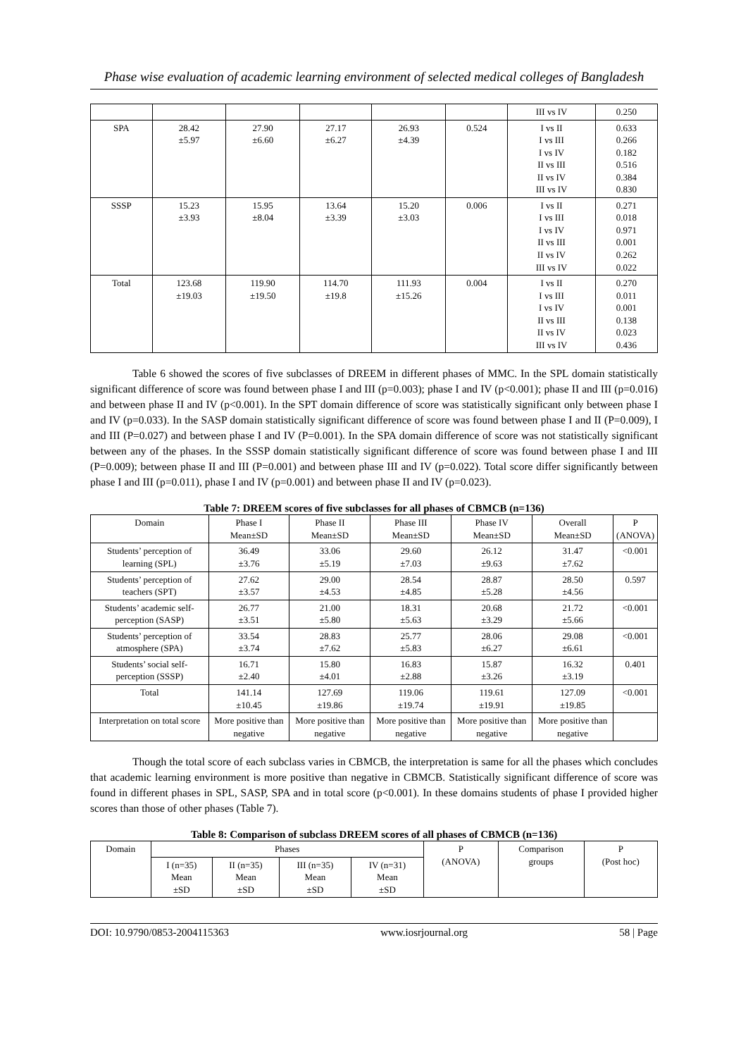Phase wise evaluation of academic learning environment of selected medical colleges of Bangladesh
| | | | | | | III vs IV | 0.250 |
| SPA | 28.42 ±5.97 | 27.90 ±6.60 | 27.17 ±6.27 | 26.93 ±4.39 | 0.524 | I vs II I vs III I vs IV II vs III II vs IV III vs IV | 0.633 0.266 0.182 0.516 0.384 0.830 |
| SSSP | 15.23 ±3.93 | 15.95 ±8.04 | 13.64 ±3.39 | 15.20 ±3.03 | 0.006 | I vs II I vs III I vs IV II vs III II vs IV III vs IV | 0.271 0.018 0.971 0.001 0.262 0.022 |
| Total | 123.68 ±19.03 | 119.90 ±19.50 | 114.70 ±19.8 | 111.93 ±15.26 | 0.004 | I vs II I vs III I vs IV II vs III II vs IV III vs IV | 0.270 0.011 0.001 0.138 0.023 0.436 |
Table 6 showed the scores of five subclasses of DREEM in different phases of MMC. In the SPL domain statistically significant difference of score was found between phase I and III (p=0.003); phase I and IV (p<0.001); phase II and III (p=0.016) and between phase II and IV (p<0.001). In the SPT domain difference of score was statistically significant only between phase I and IV (p=0.033). In the SASP domain statistically significant difference of score was found between phase I and II (P=0.009), I and III (P=0.027) and between phase I and IV (P=0.001). In the SPA domain difference of score was not statistically significant between any of the phases. In the SSSP domain statistically significant difference of score was found between phase I and III (P=0.009); between phase II and III (P=0.001) and between phase III and IV (p=0.022). Total score differ significantly between phase I and III (p=0.011), phase I and IV (p=0.001) and between phase II and IV (p=0.023).
Table 7: DREEM scores of five subclasses for all phases of CBMCB (n=136)
| Domain | Phase I Mean±SD | Phase II Mean±SD | Phase III Mean±SD | Phase IV Mean±SD | Overall Mean±SD | P (ANOVA) |
| --- | --- | --- | --- | --- | --- | --- |
| Students’ perception of learning (SPL) | 36.49 ±3.76 | 33.06 ±5.19 | 29.60 ±7.03 | 26.12 ±9.63 | 31.47 ±7.62 | <0.001 |
| Students’ perception of teachers (SPT) | 27.62 ±3.57 | 29.00 ±4.53 | 28.54 ±4.85 | 28.87 ±5.28 | 28.50 ±4.56 | 0.597 |
| Students’ academic self-perception (SASP) | 26.77 ±3.51 | 21.00 ±5.80 | 18.31 ±5.63 | 20.68 ±3.29 | 21.72 ±5.66 | <0.001 |
| Students’ perception of atmosphere (SPA) | 33.54 ±3.74 | 28.83 ±7.62 | 25.77 ±5.83 | 28.06 ±6.27 | 29.08 ±6.61 | <0.001 |
| Students’ social self-perception (SSSP) | 16.71 ±2.40 | 15.80 ±4.01 | 16.83 ±2.88 | 15.87 ±3.26 | 16.32 ±3.19 | 0.401 |
| Total | 141.14 ±10.45 | 127.69 ±19.86 | 119.06 ±19.74 | 119.61 ±19.91 | 127.09 ±19.85 | <0.001 |
| Interpretation on total score | More positive than negative | More positive than negative | More positive than negative | More positive than negative | More positive than negative | |
Though the total score of each subclass varies in CBMCB, the interpretation is same for all the phases which concludes that academic learning environment is more positive than negative in CBMCB. Statistically significant difference of score was found in different phases in SPL, SASP, SPA and in total score (p<0.001). In these domains students of phase I provided higher scores than those of other phases (Table 7).
Table 8: Comparison of subclass DREEM scores of all phases of CBMCB (n=136)
| Domain | Phases | | | | P (ANOVA) | Comparison groups | P (Post hoc) |
| --- | --- | --- | --- | --- | --- | --- | --- |
| | I (n=35) Mean ±SD | II (n=35) Mean ±SD | III (n=35) Mean ±SD | IV (n=31) Mean ±SD | | | |
DOI: 10.9790/0853-2004115363 www.iosrjournal.org 58 | Page